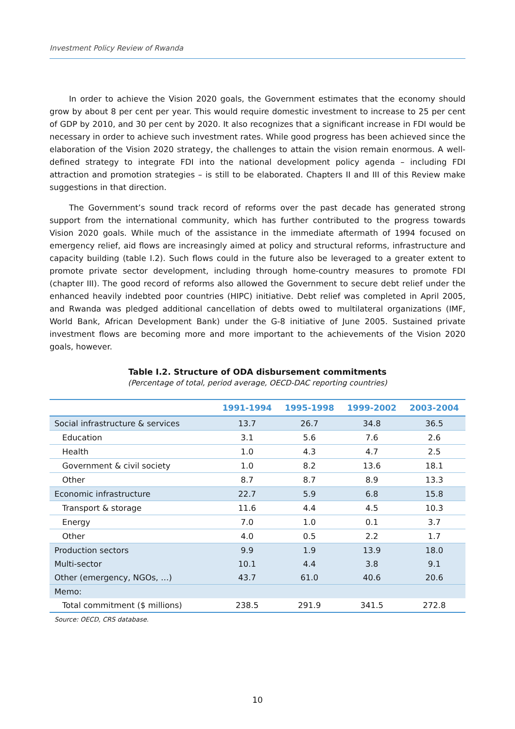Investment Policy Review of Rwanda
In order to achieve the Vision 2020 goals, the Government estimates that the economy should grow by about 8 per cent per year. This would require domestic investment to increase to 25 per cent of GDP by 2010, and 30 per cent by 2020. It also recognizes that a significant increase in FDI would be necessary in order to achieve such investment rates. While good progress has been achieved since the elaboration of the Vision 2020 strategy, the challenges to attain the vision remain enormous. A well-defined strategy to integrate FDI into the national development policy agenda – including FDI attraction and promotion strategies – is still to be elaborated. Chapters II and III of this Review make suggestions in that direction.
The Government’s sound track record of reforms over the past decade has generated strong support from the international community, which has further contributed to the progress towards Vision 2020 goals. While much of the assistance in the immediate aftermath of 1994 focused on emergency relief, aid flows are increasingly aimed at policy and structural reforms, infrastructure and capacity building (table I.2). Such flows could in the future also be leveraged to a greater extent to promote private sector development, including through home-country measures to promote FDI (chapter III). The good record of reforms also allowed the Government to secure debt relief under the enhanced heavily indebted poor countries (HIPC) initiative. Debt relief was completed in April 2005, and Rwanda was pledged additional cancellation of debts owed to multilateral organizations (IMF, World Bank, African Development Bank) under the G-8 initiative of June 2005. Sustained private investment flows are becoming more and more important to the achievements of the Vision 2020 goals, however.
Table I.2. Structure of ODA disbursement commitments
(Percentage of total, period average, OECD-DAC reporting countries)
| | 1991-1994 | 1995-1998 | 1999-2002 | 2003-2004 |
| --- | --- | --- | --- | --- |
| Social infrastructure & services | 13.7 | 26.7 | 34.8 | 36.5 |
| Education | 3.1 | 5.6 | 7.6 | 2.6 |
| Health | 1.0 | 4.3 | 4.7 | 2.5 |
| Government & civil society | 1.0 | 8.2 | 13.6 | 18.1 |
| Other | 8.7 | 8.7 | 8.9 | 13.3 |
| Economic infrastructure | 22.7 | 5.9 | 6.8 | 15.8 |
| Transport & storage | 11.6 | 4.4 | 4.5 | 10.3 |
| Energy | 7.0 | 1.0 | 0.1 | 3.7 |
| Other | 4.0 | 0.5 | 2.2 | 1.7 |
| Production sectors | 9.9 | 1.9 | 13.9 | 18.0 |
| Multi-sector | 10.1 | 4.4 | 3.8 | 9.1 |
| Other (emergency, NGOs, …) | 43.7 | 61.0 | 40.6 | 20.6 |
| Memo: | | | | |
| Total commitment ($ millions) | 238.5 | 291.9 | 341.5 | 272.8 |
Source: OECD, CRS database.
10